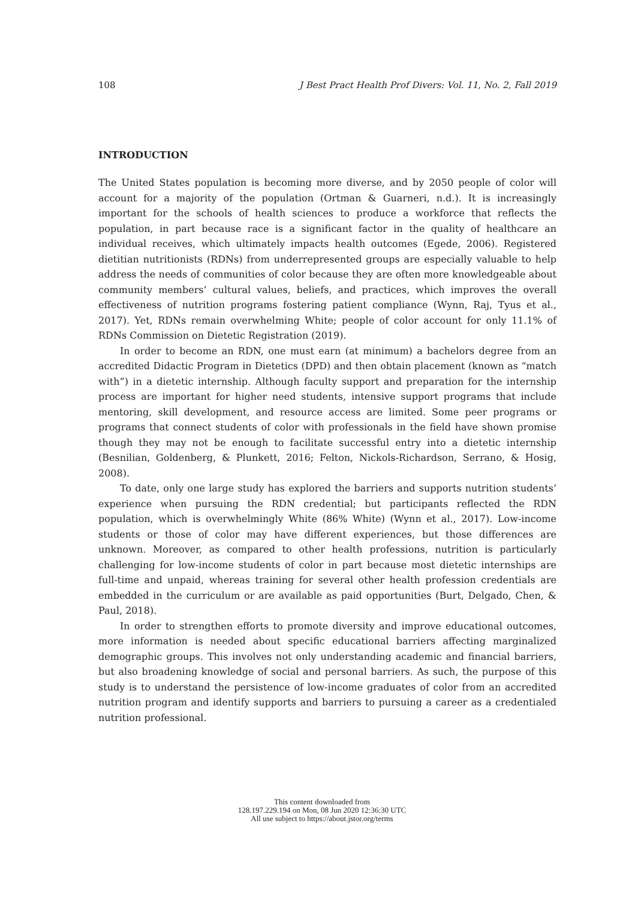108 J Best Pract Health Prof Divers: Vol. 11, No. 2, Fall 2019
INTRODUCTION
The United States population is becoming more diverse, and by 2050 people of color will account for a majority of the population (Ortman & Guarneri, n.d.). It is increasingly important for the schools of health sciences to produce a workforce that reflects the population, in part because race is a significant factor in the quality of healthcare an individual receives, which ultimately impacts health outcomes (Egede, 2006). Registered dietitian nutritionists (RDNs) from underrepresented groups are especially valuable to help address the needs of communities of color because they are often more knowledgeable about community members’ cultural values, beliefs, and practices, which improves the overall effectiveness of nutrition programs fostering patient compliance (Wynn, Raj, Tyus et al., 2017). Yet, RDNs remain overwhelming White; people of color account for only 11.1% of RDNs Commission on Dietetic Registration (2019).
In order to become an RDN, one must earn (at minimum) a bachelors degree from an accredited Didactic Program in Dietetics (DPD) and then obtain placement (known as “match with”) in a dietetic internship. Although faculty support and preparation for the internship process are important for higher need students, intensive support programs that include mentoring, skill development, and resource access are limited. Some peer programs or programs that connect students of color with professionals in the field have shown promise though they may not be enough to facilitate successful entry into a dietetic internship (Besnilian, Goldenberg, & Plunkett, 2016; Felton, Nickols-Richardson, Serrano, & Hosig, 2008).
To date, only one large study has explored the barriers and supports nutrition students’ experience when pursuing the RDN credential; but participants reflected the RDN population, which is overwhelmingly White (86% White) (Wynn et al., 2017). Low-income students or those of color may have different experiences, but those differences are unknown. Moreover, as compared to other health professions, nutrition is particularly challenging for low-income students of color in part because most dietetic internships are full-time and unpaid, whereas training for several other health profession credentials are embedded in the curriculum or are available as paid opportunities (Burt, Delgado, Chen, & Paul, 2018).
In order to strengthen efforts to promote diversity and improve educational outcomes, more information is needed about specific educational barriers affecting marginalized demographic groups. This involves not only understanding academic and financial barriers, but also broadening knowledge of social and personal barriers. As such, the purpose of this study is to understand the persistence of low-income graduates of color from an accredited nutrition program and identify supports and barriers to pursuing a career as a credentialed nutrition professional.
This content downloaded from
128.197.229.194 on Mon, 08 Jun 2020 12:36:30 UTC
All use subject to https://about.jstor.org/terms